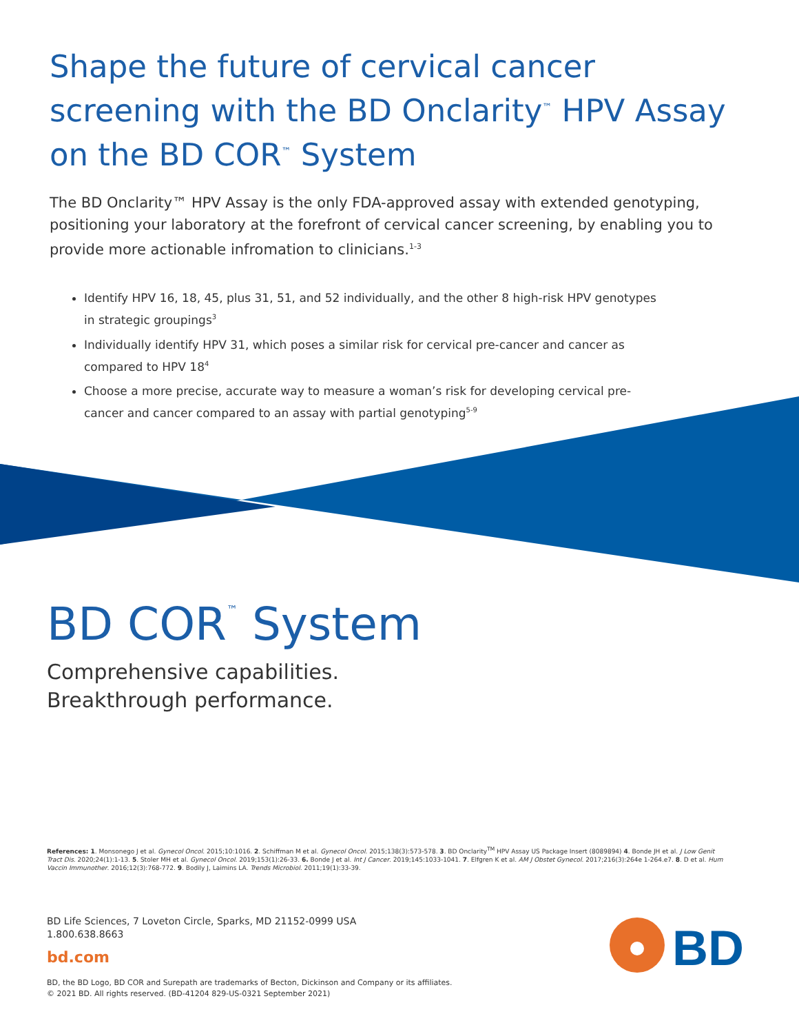Shape the future of cervical cancer screening with the BD Onclarity<sup>™</sup> HPV Assay on the BD COR<sup>™</sup> System
The BD Onclarity™ HPV Assay is the only FDA-approved assay with extended genotyping, positioning your laboratory at the forefront of cervical cancer screening, by enabling you to provide more actionable infromation to clinicians.<sup>1-3</sup>
Identify HPV 16, 18, 45, plus 31, 51, and 52 individually, and the other 8 high-risk HPV genotypes in strategic groupings<sup>3</sup>
Individually identify HPV 31, which poses a similar risk for cervical pre-cancer and cancer as compared to HPV 18<sup>4</sup>
Choose a more precise, accurate way to measure a woman’s risk for developing cervical pre-cancer and cancer compared to an assay with partial genotyping<sup>5-9</sup>
BD COR<sup>™</sup> System
Comprehensive capabilities.
Breakthrough performance.
References: 1. Monsonego J et al. Gynecol Oncol. 2015;10:1016. 2. Schiffman M et al. Gynecol Oncol. 2015;138(3):573-578. 3. BD Onclarity<sup>TM</sup> HPV Assay US Package Insert (8089894) 4. Bonde JH et al. J Low Genit Tract Dis. 2020;24(1):1-13. 5. Stoler MH et al. Gynecol Oncol. 2019;153(1):26-33. 6. Bonde J et al. Int J Cancer. 2019;145:1033-1041. 7. Elfgren K et al. AM J Obstet Gynecol. 2017;216(3):264e 1-264.e7. 8. D et al. Hum Vaccin Immunother. 2016;12(3):768-772. 9. Bodily J, Laimins LA. Trends Microbiol. 2011;19(1):33-39.
BD Life Sciences, 7 Loveton Circle, Sparks, MD 21152-0999 USA
1.800.638.8663
bd.com
BD, the BD Logo, BD COR and Surepath are trademarks of Becton, Dickinson and Company or its affiliates.
© 2021 BD. All rights reserved. (BD-41204 829-US-0321 September 2021)
BD